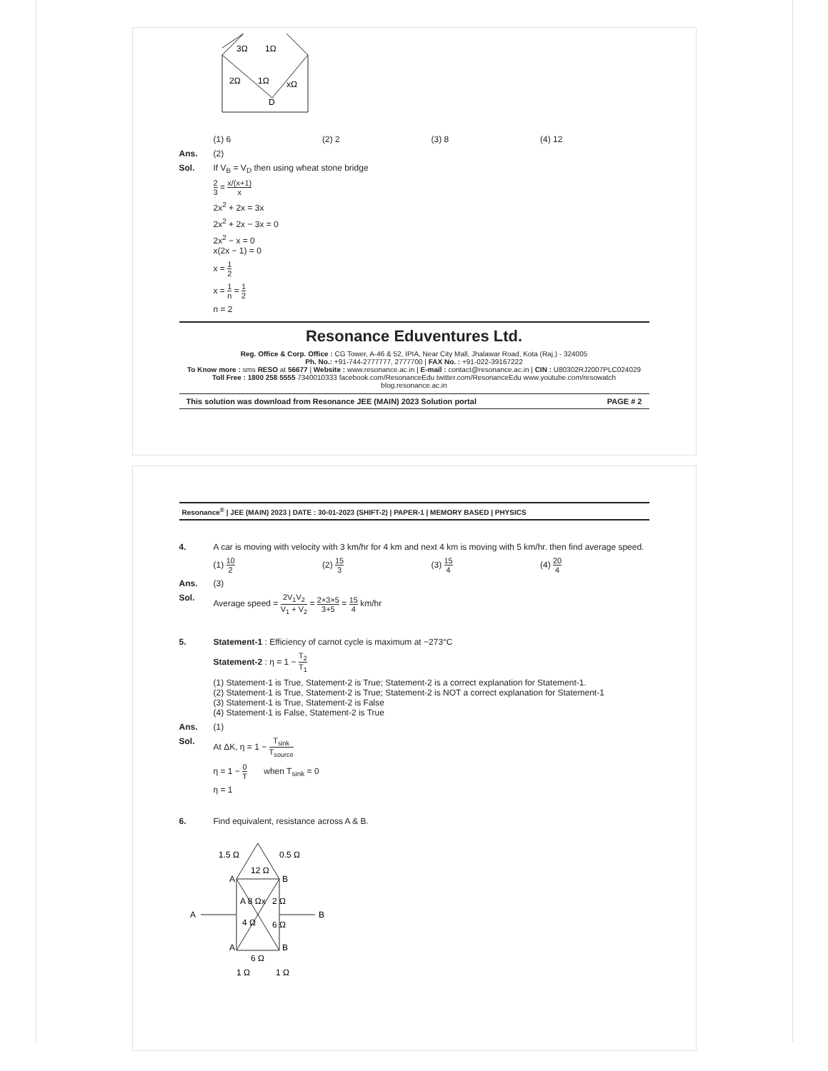3Ω
1Ω
2Ω
1Ω
xΩ
D
(1) 6 (2) 2 (3) 8 (4) 12
Ans. (2)
Sol. If V<sub>B</sub> = V<sub>D</sub> then using wheat stone bridge
2 3 = x/(x+1) x
2x<sup>2</sup> + 2x = 3x
2x<sup>2</sup> + 2x − 3x = 0
2x<sup>2</sup> − x = 0
x(2x − 1) = 0
x = 1 2
x = 1 n = 1 2
n = 2
Resonance Eduventures Ltd.
Reg. Office & Corp. Office : CG Tower, A-46 & 52, IPIA, Near City Mall, Jhalawar Road, Kota (Raj.) - 324005
Ph. No.: +91-744-2777777, 2777700 | FAX No. : +91-022-39167222
To Know more : sms RESO at 56677 | Website : www.resonance.ac.in | E-mail : contact@resonance.ac.in | CIN : U80302RJ2007PLC024029
Toll Free : 1800 258 5555 7340010333 facebook.com/ResonanceEdu twitter.com/ResonanceEdu www.youtube.com/resowatch blog.resonance.ac.in
This solution was download from Resonance JEE (MAIN) 2023 Solution portal PAGE # 2
Resonance<sup>®</sup> | JEE (MAIN) 2023 | DATE : 30-01-2023 (SHIFT-2) | PAPER-1 | MEMORY BASED | PHYSICS
4. A car is moving with velocity with 3 km/hr for 4 km and next 4 km is moving with 5 km/hr. then find average speed.
(1) 10 2 (2) 15 3 (3) 15 4 (4) 20 4
Ans. (3)
Sol. Average speed = 2V<sub>1</sub>V<sub>2</sub> V<sub>1</sub> + V<sub>2</sub> = 2×3×5 3+5 = 15 4 km/hr
5. Statement-1 : Efficiency of carnot cycle is maximum at −273°C
Statement-2 : η = 1 − T<sub>2</sub> T<sub>1</sub>
(1) Statement-1 is True, Statement-2 is True; Statement-2 is a correct explanation for Statement-1.
(2) Statement-1 is True, Statement-2 is True; Statement-2 is NOT a correct explanation for Statement-1
(3) Statement-1 is True, Statement-2 is False
(4) Statement-1 is False, Statement-2 is True
Ans. (1)
Sol. At ΔK, η = 1 − T<sub>sink</sub> T<sub>source</sub>
η = 1 − 0 T when T<sub>sink</sub> = 0
η = 1
6. Find equivalent, resistance across A & B.
1.5 Ω
0.5 Ω
12 Ω
A
B
A 8 Ω
x
2 Ω
A
B
4 Ω
6 Ω
A
B
6 Ω
1 Ω
1 Ω